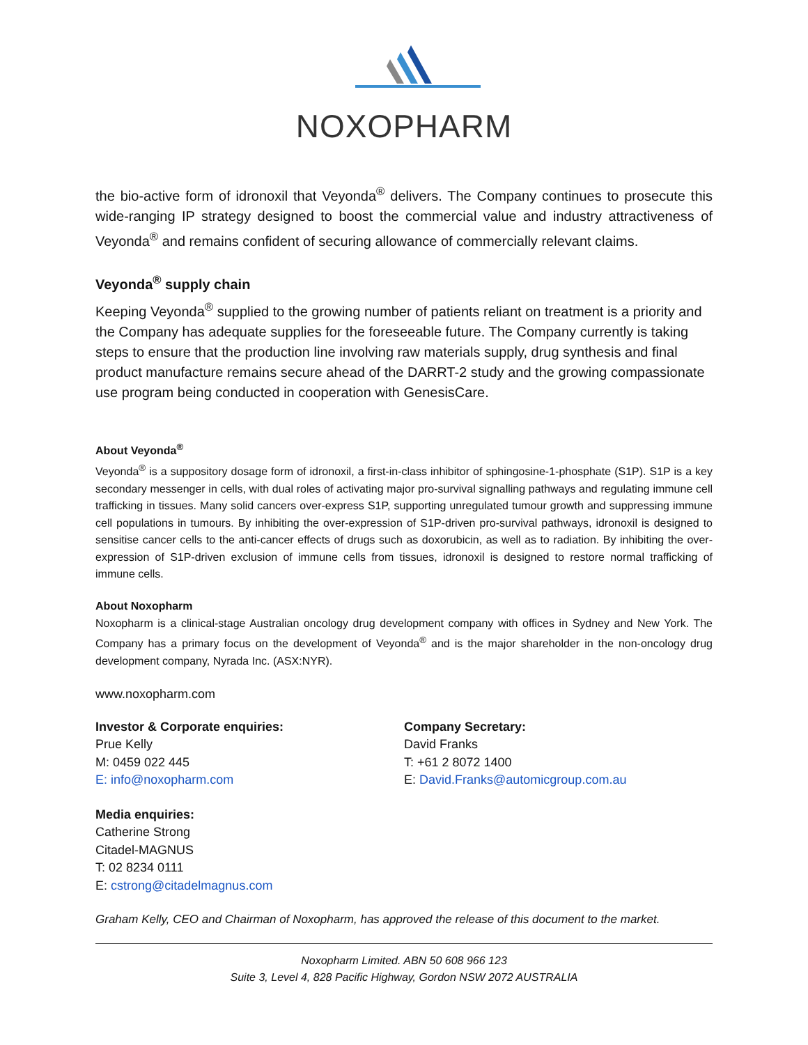NOXOPHARM
the bio-active form of idronoxil that Veyonda<sup>®</sup> delivers. The Company continues to prosecute this wide-ranging IP strategy designed to boost the commercial value and industry attractiveness of Veyonda<sup>®</sup> and remains confident of securing allowance of commercially relevant claims.
Veyonda<sup>®</sup> supply chain
Keeping Veyonda<sup>®</sup> supplied to the growing number of patients reliant on treatment is a priority and the Company has adequate supplies for the foreseeable future. The Company currently is taking steps to ensure that the production line involving raw materials supply, drug synthesis and final product manufacture remains secure ahead of the DARRT-2 study and the growing compassionate use program being conducted in cooperation with GenesisCare.
About Veyonda<sup>®</sup>
Veyonda<sup>®</sup> is a suppository dosage form of idronoxil, a first-in-class inhibitor of sphingosine-1-phosphate (S1P). S1P is a key secondary messenger in cells, with dual roles of activating major pro-survival signalling pathways and regulating immune cell trafficking in tissues. Many solid cancers over-express S1P, supporting unregulated tumour growth and suppressing immune cell populations in tumours. By inhibiting the over-expression of S1P-driven pro-survival pathways, idronoxil is designed to sensitise cancer cells to the anti-cancer effects of drugs such as doxorubicin, as well as to radiation. By inhibiting the over-expression of S1P-driven exclusion of immune cells from tissues, idronoxil is designed to restore normal trafficking of immune cells.
About Noxopharm
Noxopharm is a clinical-stage Australian oncology drug development company with offices in Sydney and New York. The Company has a primary focus on the development of Veyonda<sup>®</sup> and is the major shareholder in the non-oncology drug development company, Nyrada Inc. (ASX:NYR).
www.noxopharm.com
Investor & Corporate enquiries:
Prue Kelly
M: 0459 022 445
E: info@noxopharm.com
Company Secretary:
David Franks
T: +61 2 8072 1400
E: David.Franks@automicgroup.com.au
Media enquiries:
Catherine Strong
Citadel-MAGNUS
T: 02 8234 0111
E: cstrong@citadelmagnus.com
Graham Kelly, CEO and Chairman of Noxopharm, has approved the release of this document to the market.
Noxopharm Limited. ABN 50 608 966 123
Suite 3, Level 4, 828 Pacific Highway, Gordon NSW 2072 AUSTRALIA